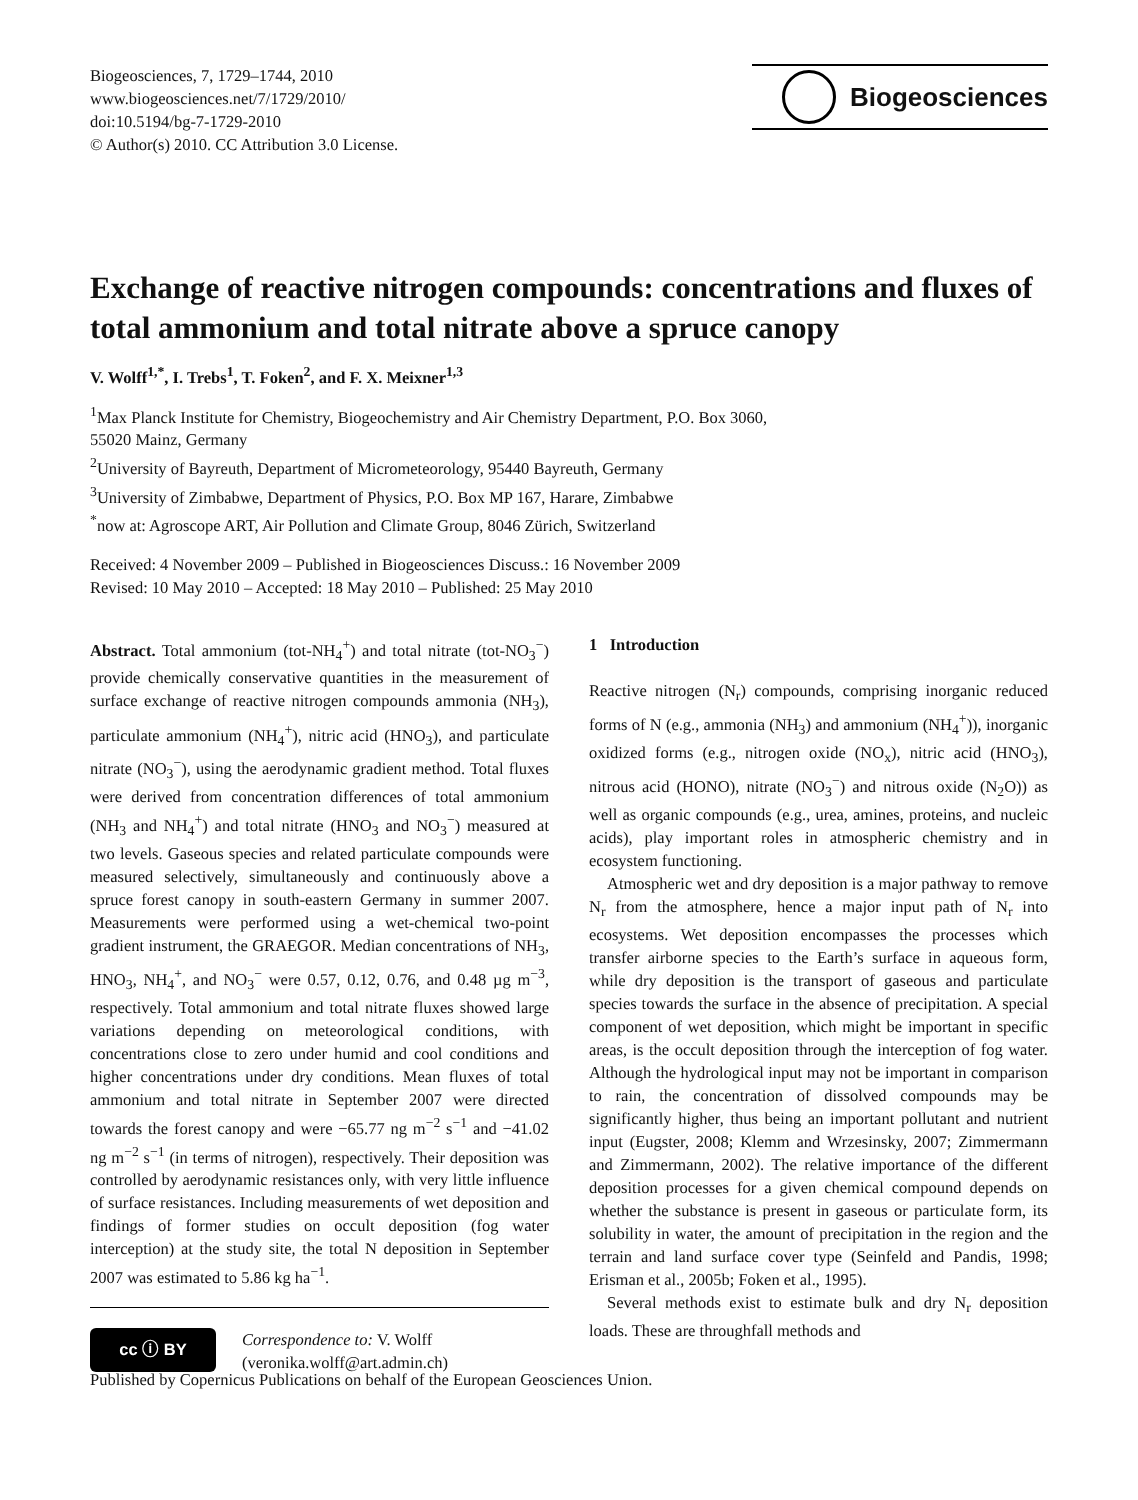Biogeosciences, 7, 1729–1744, 2010
www.biogeosciences.net/7/1729/2010/
doi:10.5194/bg-7-1729-2010
© Author(s) 2010. CC Attribution 3.0 License.
Biogeosciences
Exchange of reactive nitrogen compounds: concentrations and fluxes of total ammonium and total nitrate above a spruce canopy
V. Wolff<sup>1,*</sup>, I. Trebs<sup>1</sup>, T. Foken<sup>2</sup>, and F. X. Meixner<sup>1,3</sup>
<sup>1</sup> Max Planck Institute for Chemistry, Biogeochemistry and Air Chemistry Department, P.O. Box 3060,
55020 Mainz, Germany
<sup>2</sup> University of Bayreuth, Department of Micrometeorology, 95440 Bayreuth, Germany
<sup>3</sup> University of Zimbabwe, Department of Physics, P.O. Box MP 167, Harare, Zimbabwe
<sup>*</sup> now at: Agroscope ART, Air Pollution and Climate Group, 8046 Zürich, Switzerland
Received: 4 November 2009 – Published in Biogeosciences Discuss.: 16 November 2009
Revised: 10 May 2010 – Accepted: 18 May 2010 – Published: 25 May 2010
Abstract. Total ammonium (tot-NH<sub>4</sub><sup>+</sup>) and total nitrate (tot-NO<sub>3</sub><sup>−</sup>) provide chemically conservative quantities in the measurement of surface exchange of reactive nitrogen compounds ammonia (NH<sub>3</sub>), particulate ammonium (NH<sub>4</sub><sup>+</sup>), nitric acid (HNO<sub>3</sub>), and particulate nitrate (NO<sub>3</sub><sup>−</sup>), using the aerodynamic gradient method. Total fluxes were derived from concentration differences of total ammonium (NH<sub>3</sub> and NH<sub>4</sub><sup>+</sup>) and total nitrate (HNO<sub>3</sub> and NO<sub>3</sub><sup>−</sup>) measured at two levels. Gaseous species and related particulate compounds were measured selectively, simultaneously and continuously above a spruce forest canopy in south-eastern Germany in summer 2007. Measurements were performed using a wet-chemical two-point gradient instrument, the GRAEGOR. Median concentrations of NH<sub>3</sub>, HNO<sub>3</sub>, NH<sub>4</sub><sup>+</sup>, and NO<sub>3</sub><sup>−</sup> were 0.57, 0.12, 0.76, and 0.48 µg m<sup>−3</sup>, respectively. Total ammonium and total nitrate fluxes showed large variations depending on meteorological conditions, with concentrations close to zero under humid and cool conditions and higher concentrations under dry conditions. Mean fluxes of total ammonium and total nitrate in September 2007 were directed towards the forest canopy and were −65.77 ng m<sup>−2</sup> s<sup>−1</sup> and −41.02 ng m<sup>−2</sup> s<sup>−1</sup> (in terms of nitrogen), respectively. Their deposition was controlled by aerodynamic resistances only, with very little influence of surface resistances. Including measurements of wet deposition and findings of former studies on occult deposition (fog water interception) at the study site, the total N deposition in September 2007 was estimated to 5.86 kg ha<sup>−1</sup>.
cc ⓘ BY
Correspondence to: V. Wolff
(veronika.wolff@art.admin.ch)
1 Introduction
Reactive nitrogen (N<sub>r</sub>) compounds, comprising inorganic reduced forms of N (e.g., ammonia (NH<sub>3</sub>) and ammonium (NH<sub>4</sub><sup>+</sup>)), inorganic oxidized forms (e.g., nitrogen oxide (NO<sub>x</sub>), nitric acid (HNO<sub>3</sub>), nitrous acid (HONO), nitrate (NO<sub>3</sub><sup>−</sup>) and nitrous oxide (N<sub>2</sub>O)) as well as organic compounds (e.g., urea, amines, proteins, and nucleic acids), play important roles in atmospheric chemistry and in ecosystem functioning.
Atmospheric wet and dry deposition is a major pathway to remove N<sub>r</sub> from the atmosphere, hence a major input path of N<sub>r</sub> into ecosystems. Wet deposition encompasses the processes which transfer airborne species to the Earth’s surface in aqueous form, while dry deposition is the transport of gaseous and particulate species towards the surface in the absence of precipitation. A special component of wet deposition, which might be important in specific areas, is the occult deposition through the interception of fog water. Although the hydrological input may not be important in comparison to rain, the concentration of dissolved compounds may be significantly higher, thus being an important pollutant and nutrient input (Eugster, 2008; Klemm and Wrzesinsky, 2007; Zimmermann and Zimmermann, 2002). The relative importance of the different deposition processes for a given chemical compound depends on whether the substance is present in gaseous or particulate form, its solubility in water, the amount of precipitation in the region and the terrain and land surface cover type (Seinfeld and Pandis, 1998; Erisman et al., 2005b; Foken et al., 1995).
Several methods exist to estimate bulk and dry N<sub>r</sub> deposition loads. These are throughfall methods and
Published by Copernicus Publications on behalf of the European Geosciences Union.